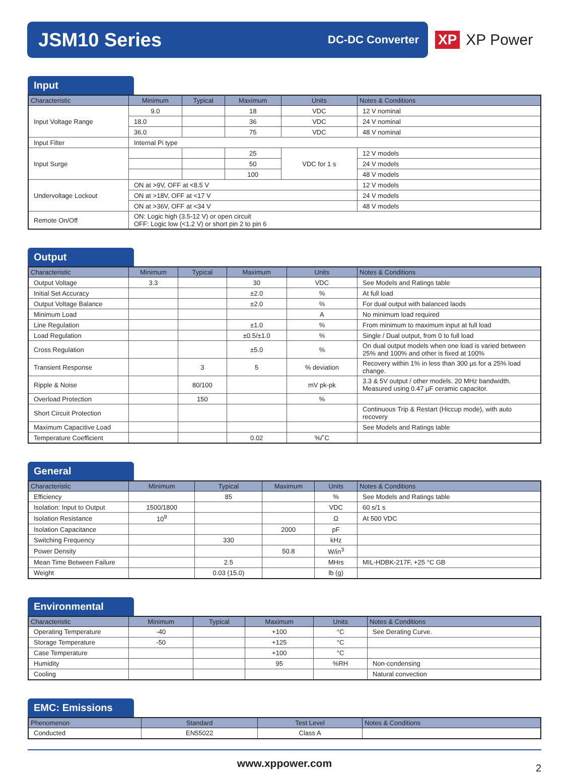JSM10 Series
DC-DC Converter
XP XP Power
Input
| Characteristic | Minimum | Typical | Maximum | Units | Notes & Conditions |
| --- | --- | --- | --- | --- | --- |
| Input Voltage Range | 9.0 | | 18 | VDC | 12 V nominal |
| | 18.0 | | 36 | VDC | 24 V nominal |
| | 36.0 | | 75 | VDC | 48 V nominal |
| Input Filter | Internal Pi type | | | | |
| Input Surge | | | 25 | VDC for 1 s | 12 V models |
| | | | 50 | | 24 V models |
| | | | 100 | | 48 V models |
| Undervoltage Lockout | ON at >9V, OFF at <8.5 V | | | | 12 V models |
| | ON at >18V, OFF at <17 V | | | | 24 V models |
| | ON at >36V, OFF at <34 V | | | | 48 V models |
| Remote On/Off | ON: Logic high (3.5-12 V) or open circuit OFF: Logic low (<1.2 V) or short pin 2 to pin 6 | | | | |
Output
| Characteristic | Minimum | Typical | Maximum | Units | Notes & Conditions |
| --- | --- | --- | --- | --- | --- |
| Output Voltage | 3.3 | | 30 | VDC | See Models and Ratings table |
| Initial Set Accuracy | | | ±2.0 | % | At full load |
| Output Voltage Balance | | | ±2.0 | % | For dual output with balanced laods |
| Minimum Load | | | | A | No minimum load required |
| Line Regulation | | | ±1.0 | % | From minimum to maximum input at full load |
| Load Regulation | | | ±0.5/±1.0 | % | Single / Dual output, from 0 to full load |
| Cross Regulation | | | ±5.0 | % | On dual output models when one load is varied between 25% and 100% and other is fixed at 100% |
| Transient Response | | 3 | 5 | % deviation | Recovery within 1% in less than 300 µs for a 25% load change. |
| Ripple & Noise | | 80/100 | | mV pk-pk | 3.3 & 5V output / other models. 20 MHz bandwidth. Measured using 0.47 µF ceramic capacitor. |
| Overload Protection | | 150 | | % | |
| Short Circuit Protection | | | | | Continuous Trip & Restart (Hiccup mode), with auto recovery |
| Maximum Capacitive Load | | | | | See Models and Ratings table |
| Temperature Coefficient | | | 0.02 | %/˚C | |
General
| Characteristic | Minimum | Typical | Maximum | Units | Notes & Conditions |
| --- | --- | --- | --- | --- | --- |
| Efficiency | | 85 | | % | See Models and Ratings table |
| Isolation: Input to Output | 1500/1800 | | | VDC | 60 s/1 s |
| Isolation Resistance | 10<sup>9</sup> | | | Ω | At 500 VDC |
| Isolation Capacitance | | | 2000 | pF | |
| Switching Frequency | | 330 | | kHz | |
| Power Density | | | 50.8 | W/in<sup>3</sup> | |
| Mean Time Between Failure | | 2.5 | | MHrs | MIL-HDBK-217F, +25 °C GB |
| Weight | | 0.03 (15.0) | | lb (g) | |
Environmental
| Characteristic | Minimum | Typical | Maximum | Units | Notes & Conditions |
| --- | --- | --- | --- | --- | --- |
| Operating Temperature | -40 | | +100 | °C | See Derating Curve. |
| Storage Temperature | -50 | | +125 | °C | |
| Case Temperature | | | +100 | °C | |
| Humidity | | | 95 | %RH | Non-condensing |
| Cooling | | | | | Natural convection |
EMC: Emissions
| Phenomenon | Standard | Test Level | Notes & Conditions |
| --- | --- | --- | --- |
| Conducted | EN55022 | Class A | |
www.xppower.com 2